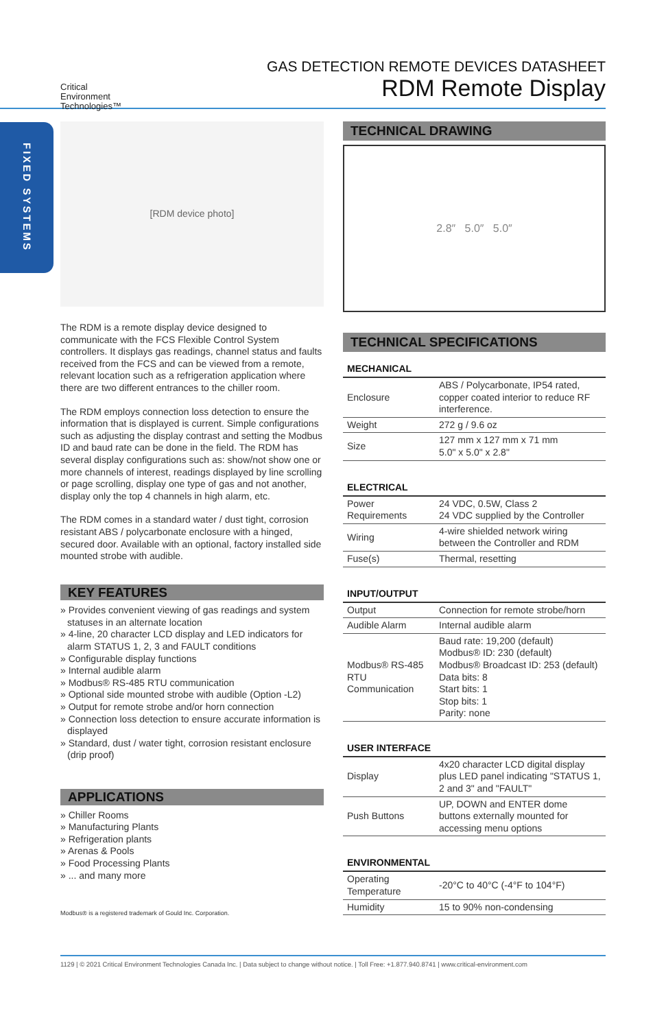Critical
Environment
Technologies™
GAS DETECTION REMOTE DEVICES DATASHEET
RDM Remote Display
FIXED SYSTEMS
[RDM device photo]
The RDM is a remote display device designed to communicate with the FCS Flexible Control System controllers. It displays gas readings, channel status and faults received from the FCS and can be viewed from a remote, relevant location such as a refrigeration application where there are two different entrances to the chiller room.
The RDM employs connection loss detection to ensure the information that is displayed is current. Simple configurations such as adjusting the display contrast and setting the Modbus ID and baud rate can be done in the field. The RDM has several display configurations such as: show/not show one or more channels of interest, readings displayed by line scrolling or page scrolling, display one type of gas and not another, display only the top 4 channels in high alarm, etc.
The RDM comes in a standard water / dust tight, corrosion resistant ABS / polycarbonate enclosure with a hinged, secured door. Available with an optional, factory installed side mounted strobe with audible.
KEY FEATURES
» Provides convenient viewing of gas readings and system statuses in an alternate location
» 4-line, 20 character LCD display and LED indicators for alarm STATUS 1, 2, 3 and FAULT conditions
» Configurable display functions
» Internal audible alarm
» Modbus® RS-485 RTU communication
» Optional side mounted strobe with audible (Option -L2)
» Output for remote strobe and/or horn connection
» Connection loss detection to ensure accurate information is displayed
» Standard, dust / water tight, corrosion resistant enclosure (drip proof)
APPLICATIONS
» Chiller Rooms
» Manufacturing Plants
» Refrigeration plants
» Arenas & Pools
» Food Processing Plants
» ... and many more
Modbus® is a registered trademark of Gould Inc. Corporation.
TECHNICAL DRAWING
2.8″ 5.0″ 5.0″
TECHNICAL SPECIFICATIONS
MECHANICAL
| Enclosure | ABS / Polycarbonate, IP54 rated, copper coated interior to reduce RF interference. |
| Weight | 272 g / 9.6 oz |
| Size | 127 mm x 127 mm x 71 mm 5.0" x 5.0" x 2.8" |
ELECTRICAL
| Power Requirements | 24 VDC, 0.5W, Class 2 24 VDC supplied by the Controller |
| Wiring | 4-wire shielded network wiring between the Controller and RDM |
| Fuse(s) | Thermal, resetting |
INPUT/OUTPUT
| Output | Connection for remote strobe/horn |
| Audible Alarm | Internal audible alarm |
| Modbus® RS-485 RTU Communication | Baud rate: 19,200 (default) Modbus® ID: 230 (default) Modbus® Broadcast ID: 253 (default) Data bits: 8 Start bits: 1 Stop bits: 1 Parity: none |
USER INTERFACE
| Display | 4x20 character LCD digital display plus LED panel indicating "STATUS 1, 2 and 3" and "FAULT" |
| Push Buttons | UP, DOWN and ENTER dome buttons externally mounted for accessing menu options |
ENVIRONMENTAL
| Operating Temperature | -20°C to 40°C (-4°F to 104°F) |
| Humidity | 15 to 90% non-condensing |
1129 | © 2021 Critical Environment Technologies Canada Inc. | Data subject to change without notice. | Toll Free: +1.877.940.8741 | www.critical-environment.com